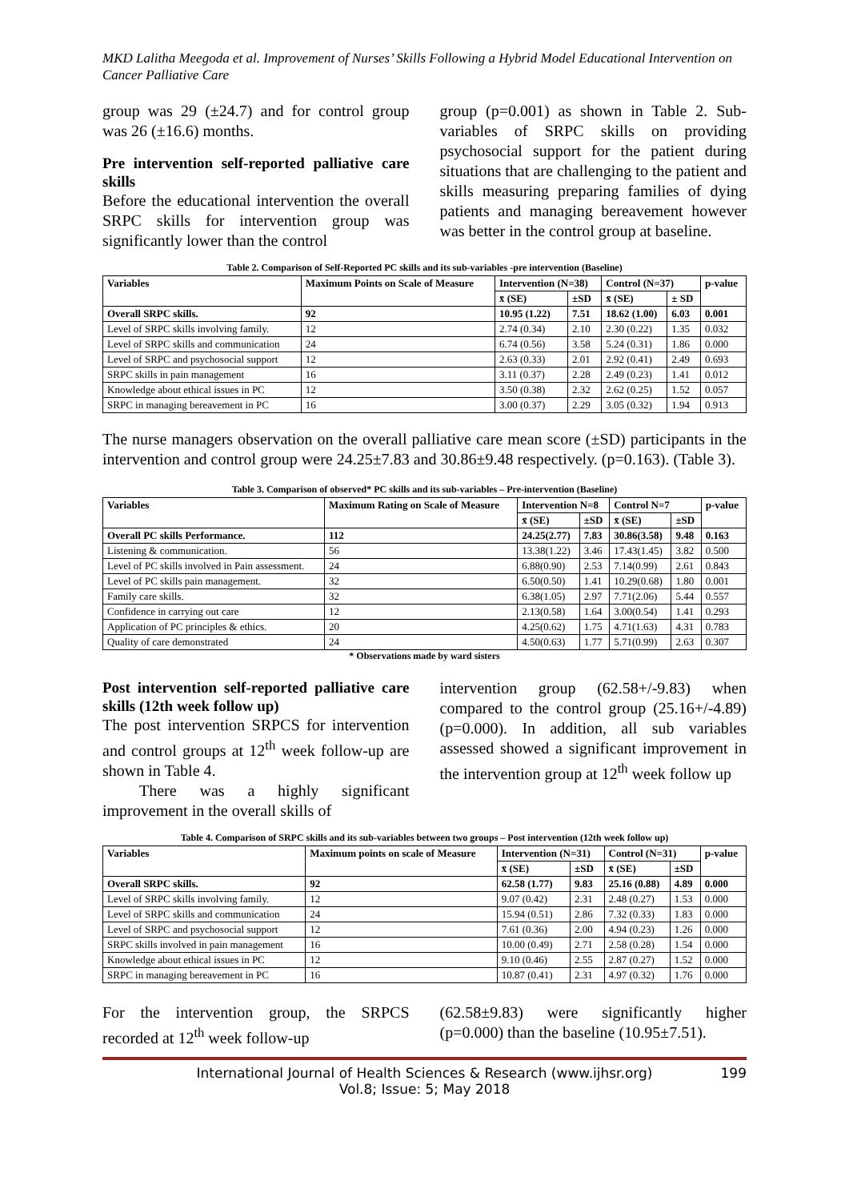MKD Lalitha Meegoda et al. Improvement of Nurses’ Skills Following a Hybrid Model Educational Intervention on Cancer Palliative Care
group was 29 (±24.7) and for control group was 26 (±16.6) months.
Pre intervention self-reported palliative care skills
Before the educational intervention the overall SRPC skills for intervention group was significantly lower than the control
group (p=0.001) as shown in Table 2. Sub-variables of SRPC skills on providing psychosocial support for the patient during situations that are challenging to the patient and skills measuring preparing families of dying patients and managing bereavement however was better in the control group at baseline.
Table 2. Comparison of Self-Reported PC skills and its sub-variables -pre intervention (Baseline)
| Variables | Maximum Points on Scale of Measure | Intervention (N=38) | | Control (N=37) | | p-value |
| --- | --- | --- | --- | --- | --- | --- |
| | | x̄ (SE) | ±SD | x̄ (SE) | ± SD | |
| Overall SRPC skills. | 92 | 10.95 (1.22) | 7.51 | 18.62 (1.00) | 6.03 | 0.001 |
| Level of SRPC skills involving family. | 12 | 2.74 (0.34) | 2.10 | 2.30 (0.22) | 1.35 | 0.032 |
| Level of SRPC skills and communication | 24 | 6.74 (0.56) | 3.58 | 5.24 (0.31) | 1.86 | 0.000 |
| Level of SRPC and psychosocial support | 12 | 2.63 (0.33) | 2.01 | 2.92 (0.41) | 2.49 | 0.693 |
| SRPC skills in pain management | 16 | 3.11 (0.37) | 2.28 | 2.49 (0.23) | 1.41 | 0.012 |
| Knowledge about ethical issues in PC | 12 | 3.50 (0.38) | 2.32 | 2.62 (0.25) | 1.52 | 0.057 |
| SRPC in managing bereavement in PC | 16 | 3.00 (0.37) | 2.29 | 3.05 (0.32) | 1.94 | 0.913 |
The nurse managers observation on the overall palliative care mean score (±SD) participants in the intervention and control group were 24.25±7.83 and 30.86±9.48 respectively. (p=0.163). (Table 3).
Table 3. Comparison of observed* PC skills and its sub-variables – Pre-intervention (Baseline)
| Variables | Maximum Rating on Scale of Measure | Intervention N=8 | | Control N=7 | | p-value |
| --- | --- | --- | --- | --- | --- | --- |
| | | x̄ (SE) | ±SD | x̄ (SE) | ±SD | |
| Overall PC skills Performance. | 112 | 24.25(2.77) | 7.83 | 30.86(3.58) | 9.48 | 0.163 |
| Listening & communication. | 56 | 13.38(1.22) | 3.46 | 17.43(1.45) | 3.82 | 0.500 |
| Level of PC skills involved in Pain assessment. | 24 | 6.88(0.90) | 2.53 | 7.14(0.99) | 2.61 | 0.843 |
| Level of PC skills pain management. | 32 | 6.50(0.50) | 1.41 | 10.29(0.68) | 1.80 | 0.001 |
| Family care skills. | 32 | 6.38(1.05) | 2.97 | 7.71(2.06) | 5.44 | 0.557 |
| Confidence in carrying out care | 12 | 2.13(0.58) | 1.64 | 3.00(0.54) | 1.41 | 0.293 |
| Application of PC principles & ethics. | 20 | 4.25(0.62) | 1.75 | 4.71(1.63) | 4.31 | 0.783 |
| Quality of care demonstrated | 24 | 4.50(0.63) | 1.77 | 5.71(0.99) | 2.63 | 0.307 |
* Observations made by ward sisters
Post intervention self-reported palliative care skills (12th week follow up)
The post intervention SRPCS for intervention and control groups at 12<sup>th</sup> week follow-up are shown in Table 4.
There was a highly significant improvement in the overall skills of
intervention group (62.58+/-9.83) when compared to the control group (25.16+/-4.89) (p=0.000). In addition, all sub variables assessed showed a significant improvement in the intervention group at 12<sup>th</sup> week follow up
Table 4. Comparison of SRPC skills and its sub-variables between two groups – Post intervention (12th week follow up)
| Variables | Maximum points on scale of Measure | Intervention (N=31) | | Control (N=31) | | p-value |
| --- | --- | --- | --- | --- | --- | --- |
| | | x̄ (SE) | ±SD | x̄ (SE) | ±SD | |
| Overall SRPC skills. | 92 | 62.58 (1.77) | 9.83 | 25.16 (0.88) | 4.89 | 0.000 |
| Level of SRPC skills involving family. | 12 | 9.07 (0.42) | 2.31 | 2.48 (0.27) | 1.53 | 0.000 |
| Level of SRPC skills and communication | 24 | 15.94 (0.51) | 2.86 | 7.32 (0.33) | 1.83 | 0.000 |
| Level of SRPC and psychosocial support | 12 | 7.61 (0.36) | 2.00 | 4.94 (0.23) | 1.26 | 0.000 |
| SRPC skills involved in pain management | 16 | 10.00 (0.49) | 2.71 | 2.58 (0.28) | 1.54 | 0.000 |
| Knowledge about ethical issues in PC | 12 | 9.10 (0.46) | 2.55 | 2.87 (0.27) | 1.52 | 0.000 |
| SRPC in managing bereavement in PC | 16 | 10.87 (0.41) | 2.31 | 4.97 (0.32) | 1.76 | 0.000 |
For the intervention group, the SRPCS recorded at 12<sup>th</sup> week follow-up
(62.58±9.83) were significantly higher (p=0.000) than the baseline (10.95±7.51).
International Journal of Health Sciences & Research (www.ijhsr.org)
Vol.8; Issue: 5; May 2018
199